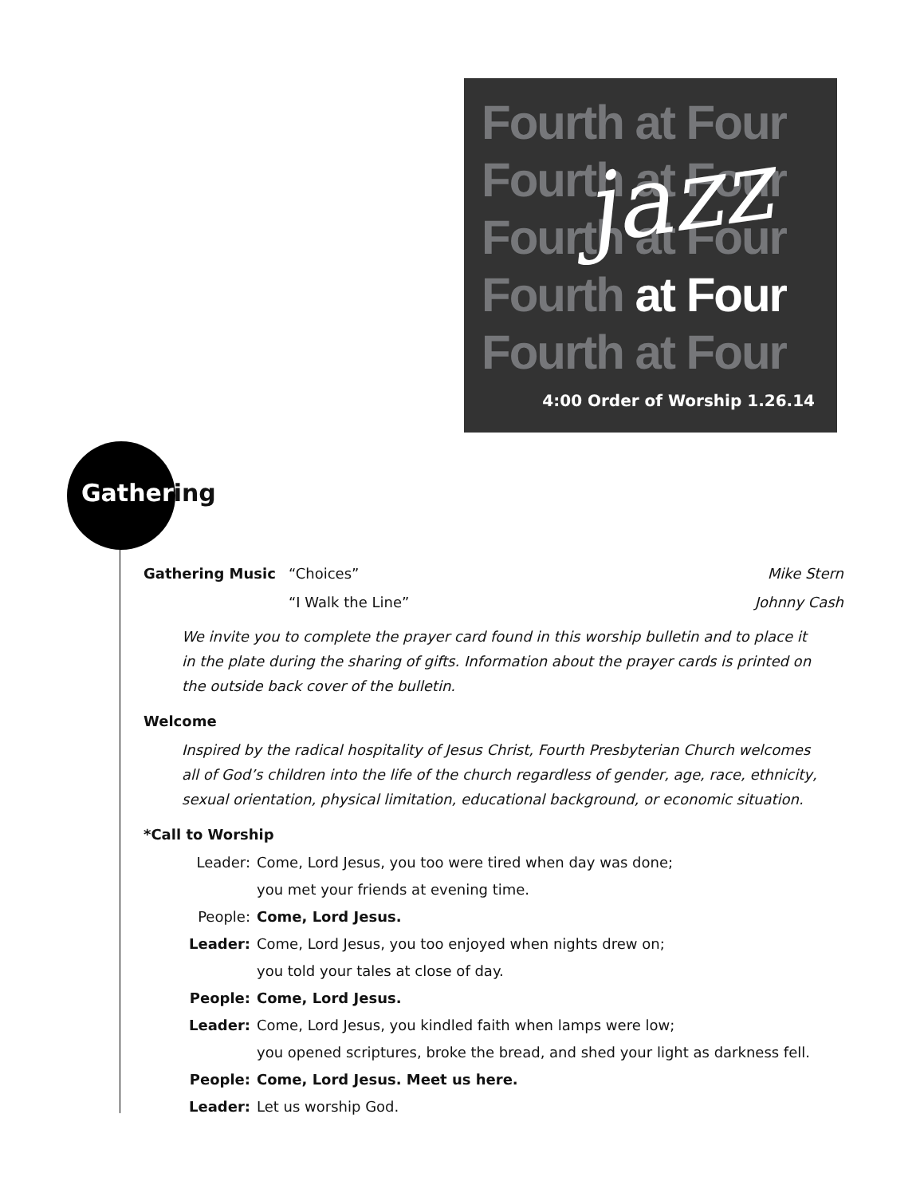Fourth at Four
Fourth at Four
Fourth at Four
Fourth at Four
Fourth at Four
jazz
4:00 Order of Worship 1.26.14
Gathering
Gathering Music “Choices” Mike Stern
“I Walk the Line” Johnny Cash
We invite you to complete the prayer card found in this worship bulletin and to place it in the plate during the sharing of gifts. Information about the prayer cards is printed on the outside back cover of the bulletin.
Welcome
Inspired by the radical hospitality of Jesus Christ, Fourth Presbyterian Church welcomes all of God’s children into the life of the church regardless of gender, age, race, ethnicity, sexual orientation, physical limitation, educational background, or economic situation.
*Call to Worship
Leader: Come, Lord Jesus, you too were tired when day was done;
you met your friends at evening time.
People: Come, Lord Jesus.
Leader: Come, Lord Jesus, you too enjoyed when nights drew on;
you told your tales at close of day.
People: Come, Lord Jesus.
Leader: Come, Lord Jesus, you kindled faith when lamps were low;
you opened scriptures, broke the bread, and shed your light as darkness fell.
People: Come, Lord Jesus. Meet us here.
Leader: Let us worship God.